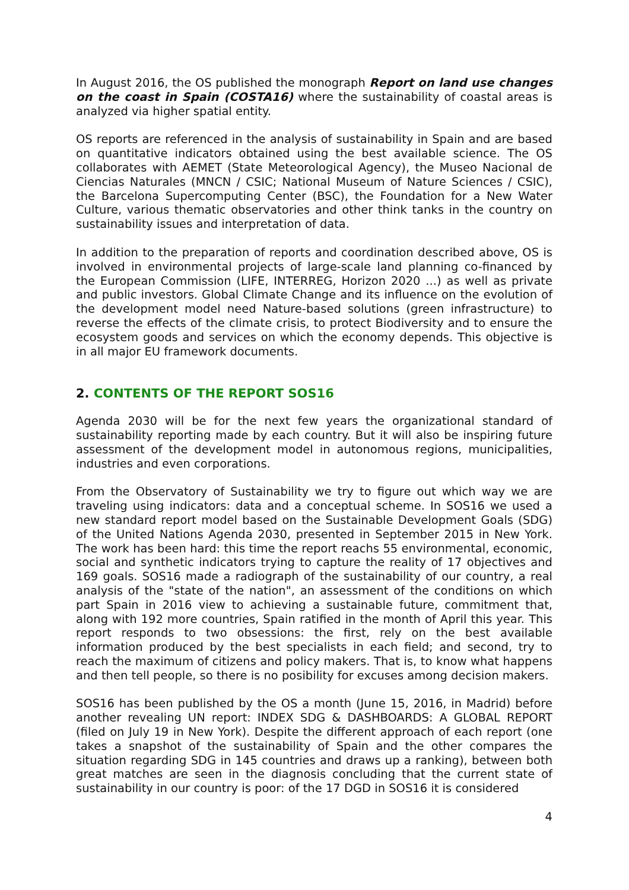In August 2016, the OS published the monograph Report on land use changes on the coast in Spain (COSTA16) where the sustainability of coastal areas is analyzed via higher spatial entity.
OS reports are referenced in the analysis of sustainability in Spain and are based on quantitative indicators obtained using the best available science. The OS collaborates with AEMET (State Meteorological Agency), the Museo Nacional de Ciencias Naturales (MNCN / CSIC; National Museum of Nature Sciences / CSIC), the Barcelona Supercomputing Center (BSC), the Foundation for a New Water Culture, various thematic observatories and other think tanks in the country on sustainability issues and interpretation of data.
In addition to the preparation of reports and coordination described above, OS is involved in environmental projects of large-scale land planning co-financed by the European Commission (LIFE, INTERREG, Horizon 2020 ...) as well as private and public investors. Global Climate Change and its influence on the evolution of the development model need Nature-based solutions (green infrastructure) to reverse the effects of the climate crisis, to protect Biodiversity and to ensure the ecosystem goods and services on which the economy depends. This objective is in all major EU framework documents.
2. CONTENTS OF THE REPORT SOS16
Agenda 2030 will be for the next few years the organizational standard of sustainability reporting made by each country. But it will also be inspiring future assessment of the development model in autonomous regions, municipalities, industries and even corporations.
From the Observatory of Sustainability we try to figure out which way we are traveling using indicators: data and a conceptual scheme. In SOS16 we used a new standard report model based on the Sustainable Development Goals (SDG) of the United Nations Agenda 2030, presented in September 2015 in New York. The work has been hard: this time the report reachs 55 environmental, economic, social and synthetic indicators trying to capture the reality of 17 objectives and 169 goals. SOS16 made a radiograph of the sustainability of our country, a real analysis of the "state of the nation", an assessment of the conditions on which part Spain in 2016 view to achieving a sustainable future, commitment that, along with 192 more countries, Spain ratified in the month of April this year. This report responds to two obsessions: the first, rely on the best available information produced by the best specialists in each field; and second, try to reach the maximum of citizens and policy makers. That is, to know what happens and then tell people, so there is no posibility for excuses among decision makers.
SOS16 has been published by the OS a month (June 15, 2016, in Madrid) before another revealing UN report: INDEX SDG & DASHBOARDS: A GLOBAL REPORT (filed on July 19 in New York). Despite the different approach of each report (one takes a snapshot of the sustainability of Spain and the other compares the situation regarding SDG in 145 countries and draws up a ranking), between both great matches are seen in the diagnosis concluding that the current state of sustainability in our country is poor: of the 17 DGD in SOS16 it is considered
4